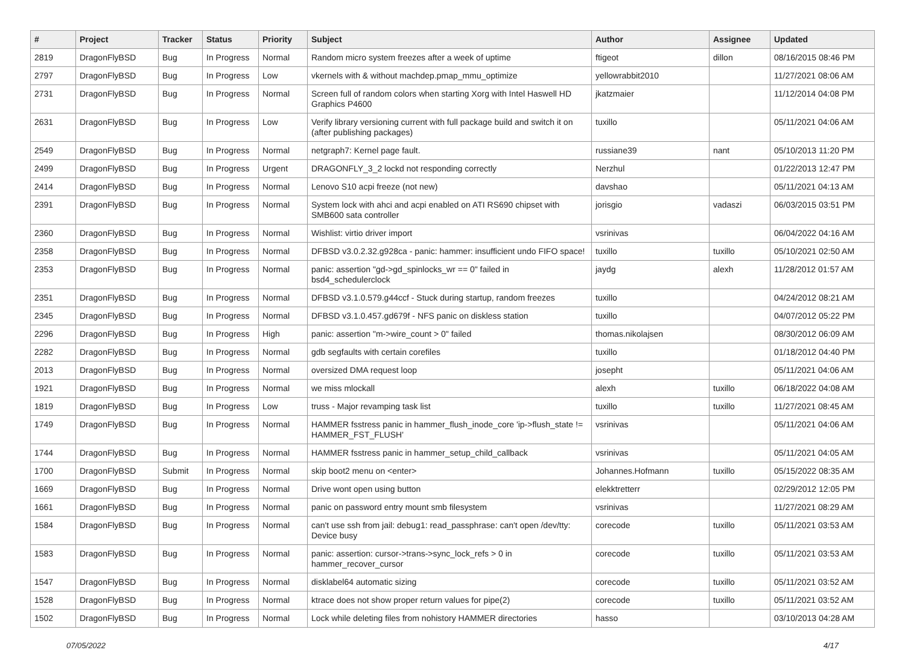| # | Project | Tracker | Status | Priority | Subject | Author | Assignee | Updated |
| --- | --- | --- | --- | --- | --- | --- | --- | --- |
| 2819 | DragonFlyBSD | Bug | In Progress | Normal | Random micro system freezes after a week of uptime | ftigeot | dillon | 08/16/2015 08:46 PM |
| 2797 | DragonFlyBSD | Bug | In Progress | Low | vkernels with & without machdep.pmap_mmu_optimize | yellowrabbit2010 | | 11/27/2021 08:06 AM |
| 2731 | DragonFlyBSD | Bug | In Progress | Normal | Screen full of random colors when starting Xorg with Intel Haswell HD Graphics P4600 | jkatzmaier | | 11/12/2014 04:08 PM |
| 2631 | DragonFlyBSD | Bug | In Progress | Low | Verify library versioning current with full package build and switch it on (after publishing packages) | tuxillo | | 05/11/2021 04:06 AM |
| 2549 | DragonFlyBSD | Bug | In Progress | Normal | netgraph7: Kernel page fault. | russiane39 | nant | 05/10/2013 11:20 PM |
| 2499 | DragonFlyBSD | Bug | In Progress | Urgent | DRAGONFLY_3_2 lockd not responding correctly | Nerzhul | | 01/22/2013 12:47 PM |
| 2414 | DragonFlyBSD | Bug | In Progress | Normal | Lenovo S10 acpi freeze (not new) | davshao | | 05/11/2021 04:13 AM |
| 2391 | DragonFlyBSD | Bug | In Progress | Normal | System lock with ahci and acpi enabled on ATI RS690 chipset with SMB600 sata controller | jorisgio | vadaszi | 06/03/2015 03:51 PM |
| 2360 | DragonFlyBSD | Bug | In Progress | Normal | Wishlist: virtio driver import | vsrinivas | | 06/04/2022 04:16 AM |
| 2358 | DragonFlyBSD | Bug | In Progress | Normal | DFBSD v3.0.2.32.g928ca - panic: hammer: insufficient undo FIFO space! | tuxillo | tuxillo | 05/10/2021 02:50 AM |
| 2353 | DragonFlyBSD | Bug | In Progress | Normal | panic: assertion "gd->gd_spinlocks_wr == 0" failed in bsd4_schedulerclock | jaydg | alexh | 11/28/2012 01:57 AM |
| 2351 | DragonFlyBSD | Bug | In Progress | Normal | DFBSD v3.1.0.579.g44ccf - Stuck during startup, random freezes | tuxillo | | 04/24/2012 08:21 AM |
| 2345 | DragonFlyBSD | Bug | In Progress | Normal | DFBSD v3.1.0.457.gd679f - NFS panic on diskless station | tuxillo | | 04/07/2012 05:22 PM |
| 2296 | DragonFlyBSD | Bug | In Progress | High | panic: assertion "m->wire_count > 0" failed | thomas.nikolajsen | | 08/30/2012 06:09 AM |
| 2282 | DragonFlyBSD | Bug | In Progress | Normal | gdb segfaults with certain corefiles | tuxillo | | 01/18/2012 04:40 PM |
| 2013 | DragonFlyBSD | Bug | In Progress | Normal | oversized DMA request loop | josepht | | 05/11/2021 04:06 AM |
| 1921 | DragonFlyBSD | Bug | In Progress | Normal | we miss mlockall | alexh | tuxillo | 06/18/2022 04:08 AM |
| 1819 | DragonFlyBSD | Bug | In Progress | Low | truss - Major revamping task list | tuxillo | tuxillo | 11/27/2021 08:45 AM |
| 1749 | DragonFlyBSD | Bug | In Progress | Normal | HAMMER fsstress panic in hammer_flush_inode_core 'ip->flush_state != HAMMER_FST_FLUSH' | vsrinivas | | 05/11/2021 04:06 AM |
| 1744 | DragonFlyBSD | Bug | In Progress | Normal | HAMMER fsstress panic in hammer_setup_child_callback | vsrinivas | | 05/11/2021 04:05 AM |
| 1700 | DragonFlyBSD | Submit | In Progress | Normal | skip boot2 menu on <enter> | Johannes.Hofmann | tuxillo | 05/15/2022 08:35 AM |
| 1669 | DragonFlyBSD | Bug | In Progress | Normal | Drive wont open using button | elekktretterr | | 02/29/2012 12:05 PM |
| 1661 | DragonFlyBSD | Bug | In Progress | Normal | panic on password entry mount smb filesystem | vsrinivas | | 11/27/2021 08:29 AM |
| 1584 | DragonFlyBSD | Bug | In Progress | Normal | can't use ssh from jail: debug1: read_passphrase: can't open /dev/tty: Device busy | corecode | tuxillo | 05/11/2021 03:53 AM |
| 1583 | DragonFlyBSD | Bug | In Progress | Normal | panic: assertion: cursor->trans->sync_lock_refs > 0 in hammer_recover_cursor | corecode | tuxillo | 05/11/2021 03:53 AM |
| 1547 | DragonFlyBSD | Bug | In Progress | Normal | disklabel64 automatic sizing | corecode | tuxillo | 05/11/2021 03:52 AM |
| 1528 | DragonFlyBSD | Bug | In Progress | Normal | ktrace does not show proper return values for pipe(2) | corecode | tuxillo | 05/11/2021 03:52 AM |
| 1502 | DragonFlyBSD | Bug | In Progress | Normal | Lock while deleting files from nohistory HAMMER directories | hasso | | 03/10/2013 04:28 AM |
07/05/2022 4/17